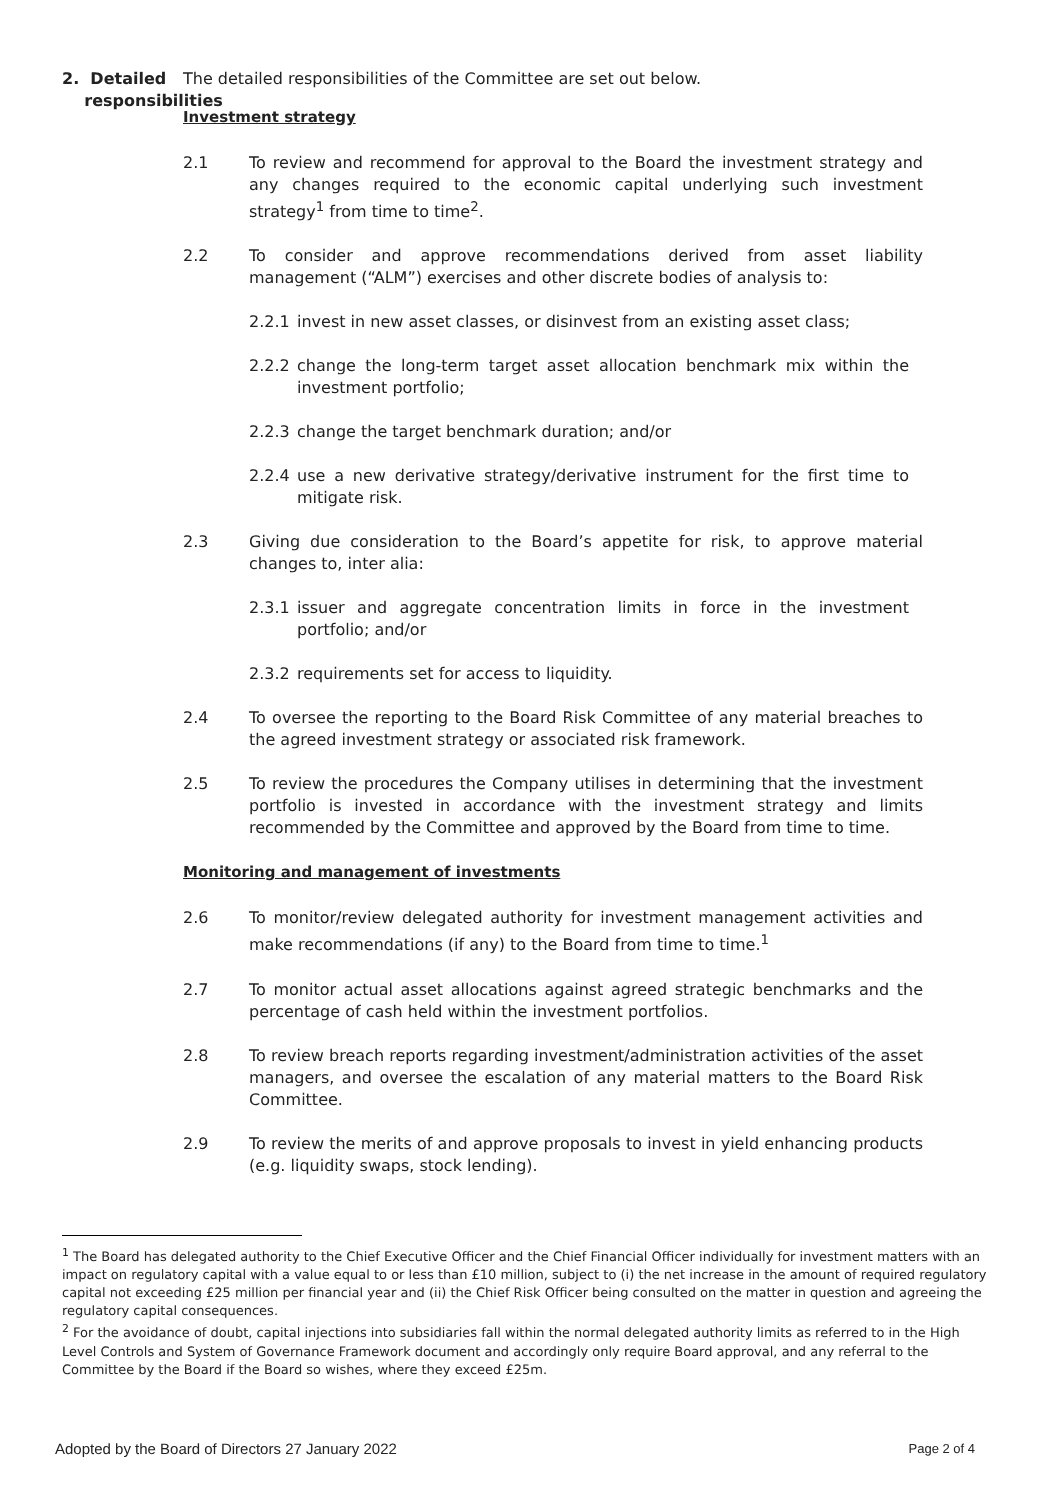2. Detailed
responsibilities
The detailed responsibilities of the Committee are set out below.
Investment strategy
2.1 To review and recommend for approval to the Board the investment strategy and any changes required to the economic capital underlying such investment strategy<sup>1</sup> from time to time<sup>2</sup>.
2.2 To consider and approve recommendations derived from asset liability management (“ALM”) exercises and other discrete bodies of analysis to:
2.2.1 invest in new asset classes, or disinvest from an existing asset class;
2.2.2 change the long-term target asset allocation benchmark mix within the investment portfolio;
2.2.3 change the target benchmark duration; and/or
2.2.4 use a new derivative strategy/derivative instrument for the first time to mitigate risk.
2.3 Giving due consideration to the Board’s appetite for risk, to approve material changes to, inter alia:
2.3.1 issuer and aggregate concentration limits in force in the investment portfolio; and/or
2.3.2 requirements set for access to liquidity.
2.4 To oversee the reporting to the Board Risk Committee of any material breaches to the agreed investment strategy or associated risk framework.
2.5 To review the procedures the Company utilises in determining that the investment portfolio is invested in accordance with the investment strategy and limits recommended by the Committee and approved by the Board from time to time.
Monitoring and management of investments
2.6 To monitor/review delegated authority for investment management activities and make recommendations (if any) to the Board from time to time.<sup>1</sup>
2.7 To monitor actual asset allocations against agreed strategic benchmarks and the percentage of cash held within the investment portfolios.
2.8 To review breach reports regarding investment/administration activities of the asset managers, and oversee the escalation of any material matters to the Board Risk Committee.
2.9 To review the merits of and approve proposals to invest in yield enhancing products (e.g. liquidity swaps, stock lending).
<sup>1</sup> The Board has delegated authority to the Chief Executive Officer and the Chief Financial Officer individually for investment matters with an impact on regulatory capital with a value equal to or less than £10 million, subject to (i) the net increase in the amount of required regulatory capital not exceeding £25 million per financial year and (ii) the Chief Risk Officer being consulted on the matter in question and agreeing the regulatory capital consequences.
<sup>2</sup> For the avoidance of doubt, capital injections into subsidiaries fall within the normal delegated authority limits as referred to in the High Level Controls and System of Governance Framework document and accordingly only require Board approval, and any referral to the Committee by the Board if the Board so wishes, where they exceed £25m.
Adopted by the Board of Directors 27 January 2022 Page 2 of 4